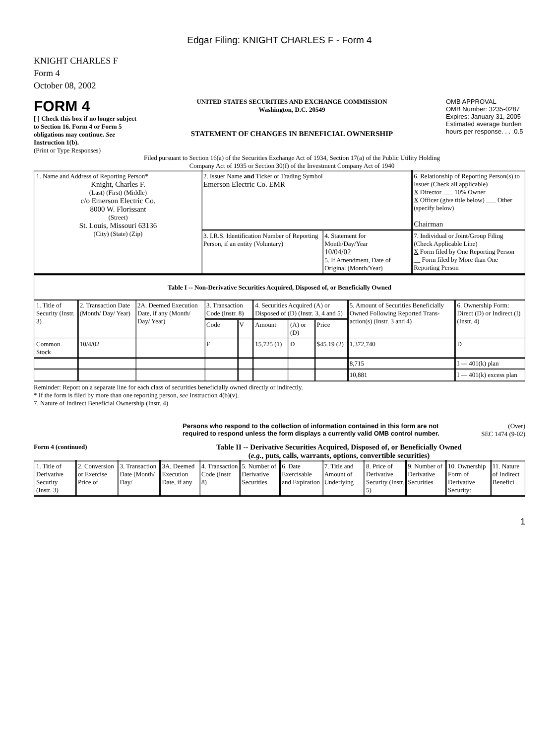Edgar Filing: KNIGHT CHARLES F - Form 4
KNIGHT CHARLES F
Form 4
October 08, 2002
FORM 4
[ ] Check this box if no longer subject to Section 16. Form 4 or Form 5 obligations may continue. See Instruction 1(b).
(Print or Type Responses)
UNITED STATES SECURITIES AND EXCHANGE COMMISSION
Washington, D.C. 20549
STATEMENT OF CHANGES IN BENEFICIAL OWNERSHIP
Filed pursuant to Section 16(a) of the Securities Exchange Act of 1934, Section 17(a) of the Public Utility Holding Company Act of 1935 or Section 30(f) of the Investment Company Act of 1940
OMB APPROVAL
OMB Number: 3235-0287
Expires: January 31, 2005
Estimated average burden hours per response. . . .0.5
| 1. Name and Address of Reporting Person* Knight, Charles F. (Last) (First) (Middle) c/o Emerson Electric Co. 8000 W. Florissant (Street) St. Louis, Missouri 63136 (City) (State) (Zip) | 2. Issuer Name and Ticker or Trading Symbol Emerson Electric Co. EMR | | 6. Relationship of Reporting Person(s) to Issuer (Check all applicable) X Director ___ 10% Owner X Officer (give title below) ___ Other (specify below) Chairman |
| | 3. I.R.S. Identification Number of Reporting Person, if an entity (Voluntary) | 4. Statement for Month/Day/Year 10/04/02 5. If Amendment, Date of Original (Month/Year) | 7. Individual or Joint/Group Filing (Check Applicable Line) X Form filed by One Reporting Person __ Form filed by More than One Reporting Person |
| Table I -- Non-Derivative Securities Acquired, Disposed of, or Beneficially Owned | | | | | | | | | |
| --- | --- | --- | --- | --- | --- | --- | --- | --- | --- |
| 1. Title of Security (Instr. 3) | 2. Transaction Date (Month/ Day/ Year) | 2A. Deemed Execution Date, if any (Month/ Day/ Year) | 3. Transaction Code (Instr. 8) | | 4. Securities Acquired (A) or Disposed of (D) (Instr. 3, 4 and 5) | | | 5. Amount of Securities Beneficially Owned Following Reported Trans- action(s) (Instr. 3 and 4) | 6. Ownership Form: Direct (D) or Indirect (I) (Instr. 4) |
| | | | Code | V | Amount | (A) or (D) | Price | | |
| Common Stock | 10/4/02 | | F | | 15,725 (1) | D | $45.19 (2) | 1,372,740 | D |
| | | | | | | | | 8,715 | I — 401(k) plan |
| | | | | | | | | 10,881 | I — 401(k) excess plan |
Reminder: Report on a separate line for each class of securities beneficially owned directly or indirectly.
* If the form is filed by more than one reporting person, see Instruction 4(b)(v).
7. Nature of Indirect Beneficial Ownership (Instr. 4)
Persons who respond to the collection of information contained in this form are not required to respond unless the form displays a currently valid OMB control number.
(Over)
SEC 1474 (9-02)
Form 4 (continued) Table II -- Derivative Securities Acquired, Disposed of, or Beneficially Owned
(e.g., puts, calls, warrants, options, convertible securities)
| 1. Title of Derivative Security (Instr. 3) | 2. Conversion or Exercise Price of | 3. Transaction Date (Month/ Day/ | 3A. Deemed Execution Date, if any | 4. Transaction Code (Instr. 8) | 5. Number of Derivative Securities | 6. Date Exercisable and Expiration | 7. Title and Amount of Underlying | 8. Price of Derivative Security (Instr. 5) | 9. Number of Derivative Securities | 10. Ownership Form of Derivative Security: | 11. Nature of Indirect Benefici |
| --- | --- | --- | --- | --- | --- | --- | --- | --- | --- | --- | --- |
1